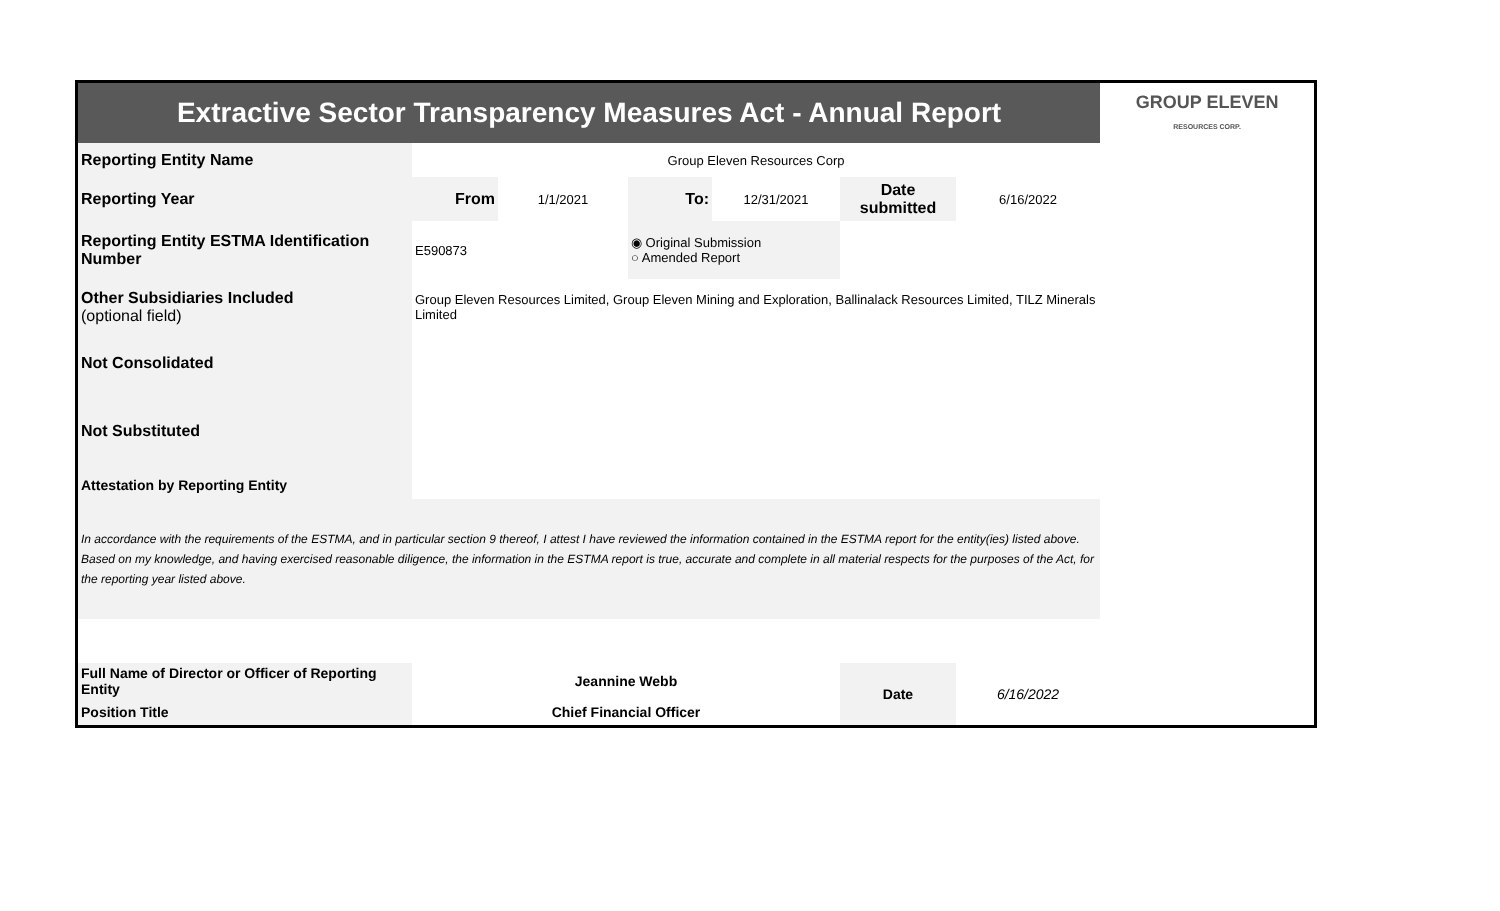| Extractive Sector Transparency Measures Act - Annual Report | | | | | | | GROUP ELEVEN RESOURCES CORP. |
| Reporting Entity Name | Group Eleven Resources Corp | | | | | | |
| Reporting Year | From | 1/1/2021 | To: | 12/31/2021 | Date submitted | 6/16/2022 | |
| Reporting Entity ESTMA Identification Number | E590873 | | ◉ Original Submission ○ Amended Report | | | | |
| Other Subsidiaries Included (optional field) | Group Eleven Resources Limited, Group Eleven Mining and Exploration, Ballinalack Resources Limited, TILZ Minerals Limited | | | | | | |
| Not Consolidated | | | | | | | |
| Not Substituted | | | | | | | |
| Attestation by Reporting Entity | | | | | | | |
| In accordance with the requirements of the ESTMA, and in particular section 9 thereof, I attest I have reviewed the information contained in the ESTMA report for the entity(ies) listed above. Based on my knowledge, and having exercised reasonable diligence, the information in the ESTMA report is true, accurate and complete in all material respects for the purposes of the Act, for the reporting year listed above. | | | | | | | |
| Full Name of Director or Officer of Reporting Entity | Jeannine Webb | | | | Date | 6/16/2022 | |
| Position Title | Chief Financial Officer | | | | | | |